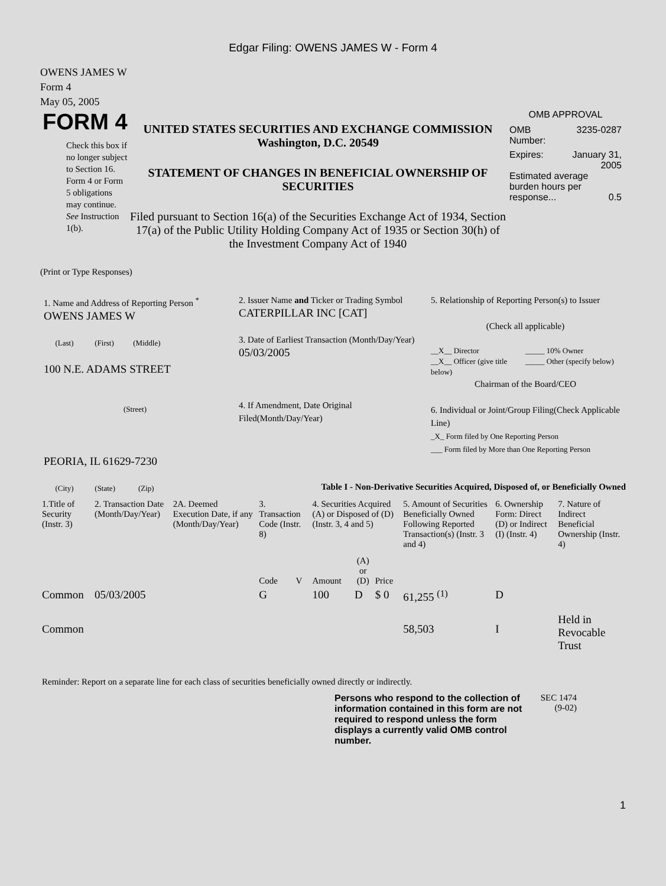Edgar Filing: OWENS JAMES W - Form 4
OWENS JAMES W
Form 4
May 05, 2005
FORM 4
Check this box if no longer subject to Section 16. Form 4 or Form 5 obligations may continue. See Instruction 1(b).
UNITED STATES SECURITIES AND EXCHANGE COMMISSION
Washington, D.C. 20549
STATEMENT OF CHANGES IN BENEFICIAL OWNERSHIP OF SECURITIES
Filed pursuant to Section 16(a) of the Securities Exchange Act of 1934, Section 17(a) of the Public Utility Holding Company Act of 1935 or Section 30(h) of the Investment Company Act of 1940
OMB APPROVAL
OMB
Number: 3235-0287
Expires: January 31,
2005
Estimated average burden hours per response... 0.5
(Print or Type Responses)
1. Name and Address of Reporting Person <sup>*</sup>
OWENS JAMES W
(Last) (First) (Middle)
100 N.E. ADAMS STREET
(Street)
PEORIA, IL 61629-7230
(City) (State) (Zip)
2. Issuer Name and Ticker or Trading Symbol
CATERPILLAR INC [CAT]
3. Date of Earliest Transaction (Month/Day/Year)
05/03/2005
4. If Amendment, Date Original Filed(Month/Day/Year)
5. Relationship of Reporting Person(s) to Issuer
(Check all applicable)
__X__ Director
__X__ Officer (give title below)
_____ 10% Owner
_____ Other (specify below)
Chairman of the Board/CEO
6. Individual or Joint/Group Filing(Check Applicable Line)
_X_ Form filed by One Reporting Person
___ Form filed by More than One Reporting Person
Table I - Non-Derivative Securities Acquired, Disposed of, or Beneficially Owned
| 1.Title of Security (Instr. 3) | 2. Transaction Date (Month/Day/Year) | 2A. Deemed Execution Date, if any (Month/Day/Year) | 3. Transaction Code (Instr. 8) | | 4. Securities Acquired (A) or Disposed of (D) (Instr. 3, 4 and 5) | | | 5. Amount of Securities Beneficially Owned Following Reported Transaction(s) (Instr. 3 and 4) | 6. Ownership Form: Direct (D) or Indirect (I) (Instr. 4) | 7. Nature of Indirect Beneficial Ownership (Instr. 4) |
| --- | --- | --- | --- | --- | --- | --- | --- | --- | --- | --- |
| | | | Code | V | Amount | (A) or (D) | Price | | | |
| Common | 05/03/2005 | | G | | 100 | D | $ 0 | 61,255 <sup>(1)</sup> | D | |
| Common | | | | | | | | 58,503 | I | Held in Revocable Trust |
Reminder: Report on a separate line for each class of securities beneficially owned directly or indirectly.
Persons who respond to the collection of information contained in this form are not required to respond unless the form displays a currently valid OMB control number.
SEC 1474
(9-02)
1